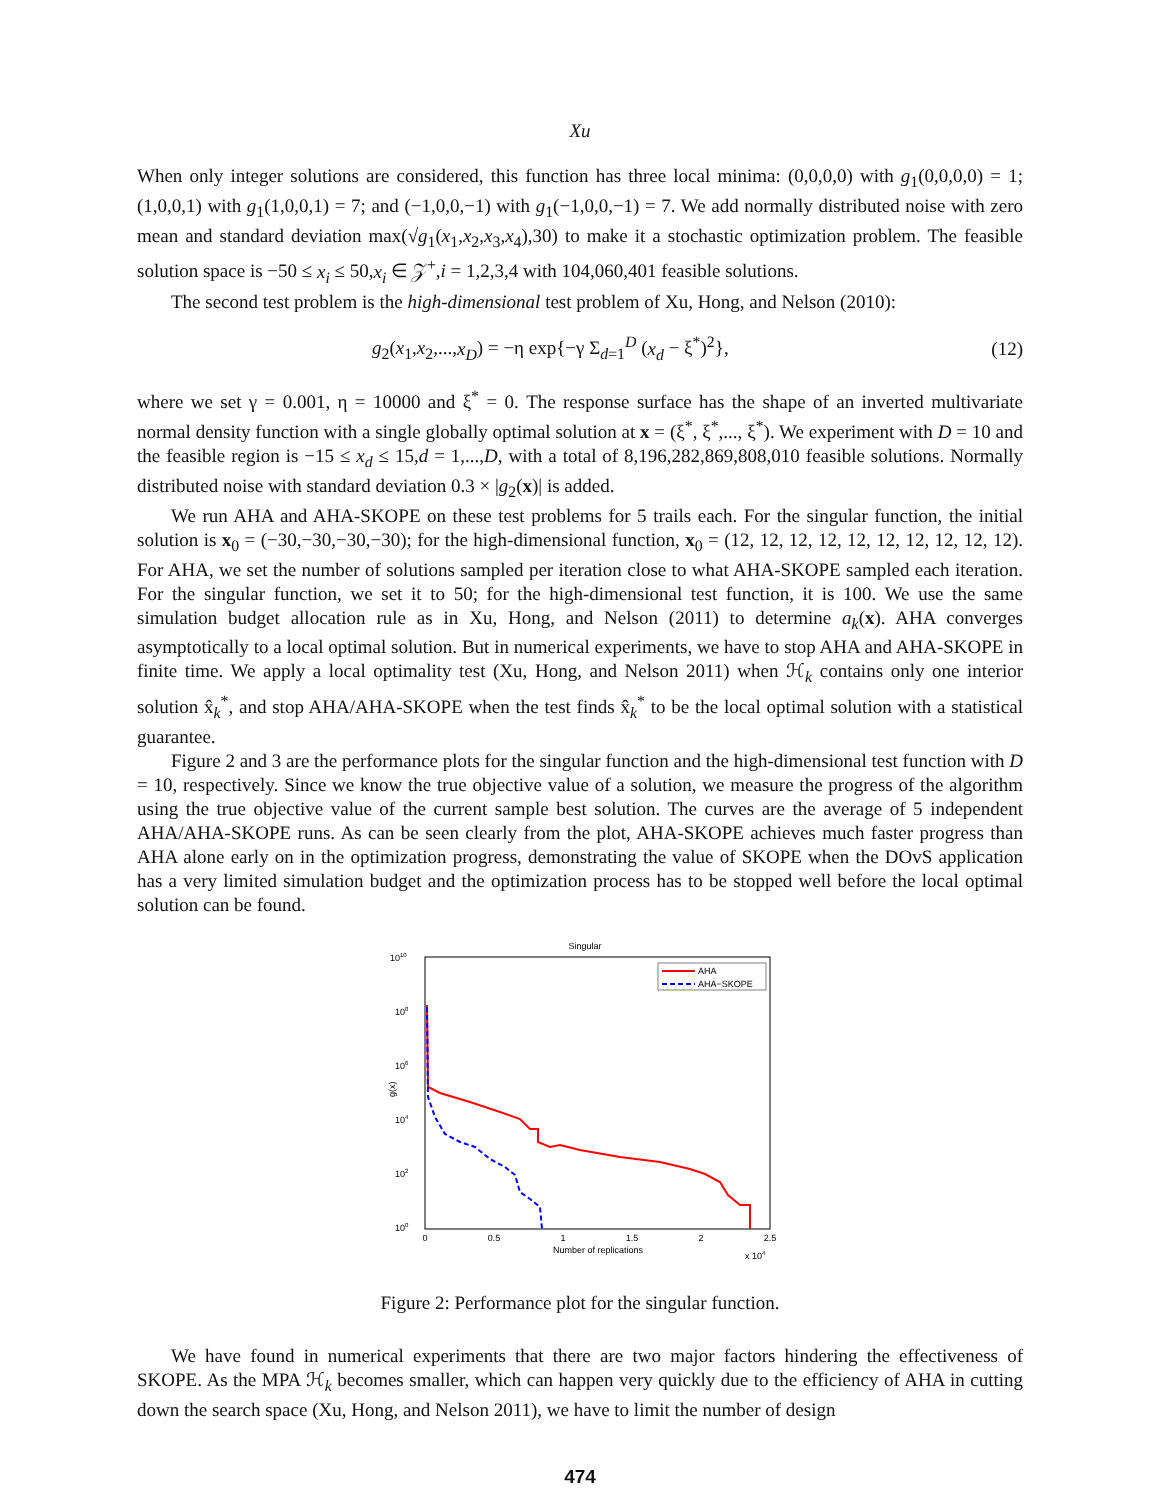Xu
When only integer solutions are considered, this function has three local minima: (0,0,0,0) with g<sub>1</sub>(0,0,0,0) = 1; (1,0,0,1) with g<sub>1</sub>(1,0,0,1) = 7; and (−1,0,0,−1) with g<sub>1</sub>(−1,0,0,−1) = 7. We add normally distributed noise with zero mean and standard deviation max(√g<sub>1</sub>(x<sub>1</sub>,x<sub>2</sub>,x<sub>3</sub>,x<sub>4</sub>),30) to make it a stochastic optimization problem. The feasible solution space is −50 ≤ x<sub>i</sub> ≤ 50,x<sub>i</sub> ∈ 𝒵<sup>+</sup>,i = 1,2,3,4 with 104,060,401 feasible solutions.
The second test problem is the high-dimensional test problem of Xu, Hong, and Nelson (2010):
g<sub>2</sub>(x<sub>1</sub>,x<sub>2</sub>,...,x<sub>D</sub>) = −η exp{−γ Σ<sub>d=1</sub><sup>D</sup> (x<sub>d</sub> − ξ<sup>*</sup>)<sup>2</sup>}, (12)
where we set γ = 0.001, η = 10000 and ξ<sup>*</sup> = 0. The response surface has the shape of an inverted multivariate normal density function with a single globally optimal solution at x = (ξ<sup>*</sup>, ξ<sup>*</sup>,..., ξ<sup>*</sup>). We experiment with D = 10 and the feasible region is −15 ≤ x<sub>d</sub> ≤ 15,d = 1,...,D, with a total of 8,196,282,869,808,010 feasible solutions. Normally distributed noise with standard deviation 0.3 × |g<sub>2</sub>(x)| is added.
We run AHA and AHA-SKOPE on these test problems for 5 trails each. For the singular function, the initial solution is x<sub>0</sub> = (−30,−30,−30,−30); for the high-dimensional function, x<sub>0</sub> = (12, 12, 12, 12, 12, 12, 12, 12, 12, 12). For AHA, we set the number of solutions sampled per iteration close to what AHA-SKOPE sampled each iteration. For the singular function, we set it to 50; for the high-dimensional test function, it is 100. We use the same simulation budget allocation rule as in Xu, Hong, and Nelson (2011) to determine a<sub>k</sub>(x). AHA converges asymptotically to a local optimal solution. But in numerical experiments, we have to stop AHA and AHA-SKOPE in finite time. We apply a local optimality test (Xu, Hong, and Nelson 2011) when ℋ<sub>k</sub> contains only one interior solution x̂<sub>k</sub><sup>*</sup>, and stop AHA/AHA-SKOPE when the test finds x̂<sub>k</sub><sup>*</sup> to be the local optimal solution with a statistical guarantee.
Figure 2 and 3 are the performance plots for the singular function and the high-dimensional test function with D = 10, respectively. Since we know the true objective value of a solution, we measure the progress of the algorithm using the true objective value of the current sample best solution. The curves are the average of 5 independent AHA/AHA-SKOPE runs. As can be seen clearly from the plot, AHA-SKOPE achieves much faster progress than AHA alone early on in the optimization progress, demonstrating the value of SKOPE when the DOvS application has a very limited simulation budget and the optimization process has to be stopped well before the local optimal solution can be found.
Singular
1010
108
106
104
102
100
g(x)
0
0.5
1
1.5
2
2.5
Number of replications
x 104
AHA
AHA−SKOPE
Figure 2: Performance plot for the singular function.
We have found in numerical experiments that there are two major factors hindering the effectiveness of SKOPE. As the MPA ℋ<sub>k</sub> becomes smaller, which can happen very quickly due to the efficiency of AHA in cutting down the search space (Xu, Hong, and Nelson 2011), we have to limit the number of design
474